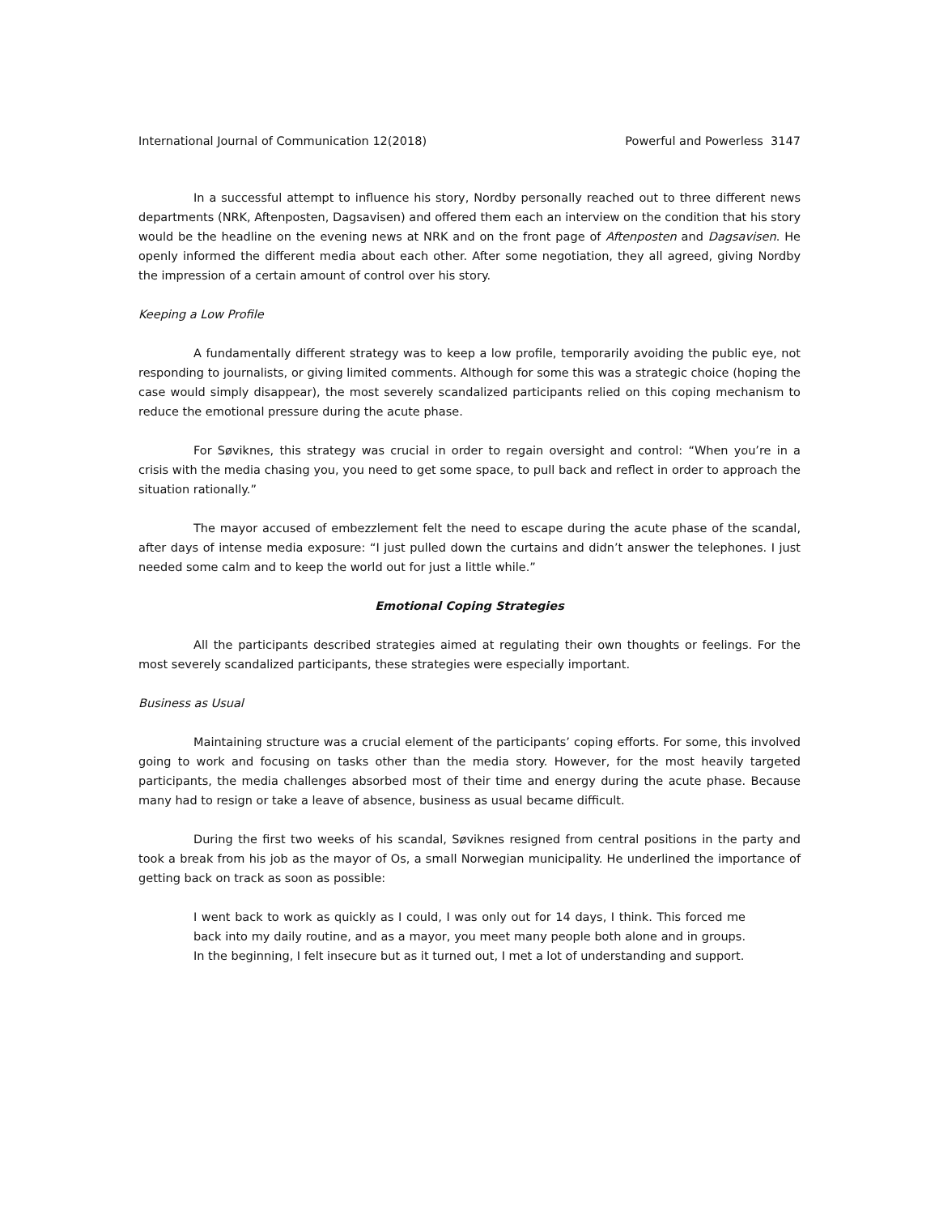International Journal of Communication 12(2018) Powerful and Powerless 3147
In a successful attempt to influence his story, Nordby personally reached out to three different news departments (NRK, Aftenposten, Dagsavisen) and offered them each an interview on the condition that his story would be the headline on the evening news at NRK and on the front page of Aftenposten and Dagsavisen. He openly informed the different media about each other. After some negotiation, they all agreed, giving Nordby the impression of a certain amount of control over his story.
Keeping a Low Profile
A fundamentally different strategy was to keep a low profile, temporarily avoiding the public eye, not responding to journalists, or giving limited comments. Although for some this was a strategic choice (hoping the case would simply disappear), the most severely scandalized participants relied on this coping mechanism to reduce the emotional pressure during the acute phase.
For Søviknes, this strategy was crucial in order to regain oversight and control: “When you’re in a crisis with the media chasing you, you need to get some space, to pull back and reflect in order to approach the situation rationally.”
The mayor accused of embezzlement felt the need to escape during the acute phase of the scandal, after days of intense media exposure: “I just pulled down the curtains and didn’t answer the telephones. I just needed some calm and to keep the world out for just a little while.”
Emotional Coping Strategies
All the participants described strategies aimed at regulating their own thoughts or feelings. For the most severely scandalized participants, these strategies were especially important.
Business as Usual
Maintaining structure was a crucial element of the participants’ coping efforts. For some, this involved going to work and focusing on tasks other than the media story. However, for the most heavily targeted participants, the media challenges absorbed most of their time and energy during the acute phase. Because many had to resign or take a leave of absence, business as usual became difficult.
During the first two weeks of his scandal, Søviknes resigned from central positions in the party and took a break from his job as the mayor of Os, a small Norwegian municipality. He underlined the importance of getting back on track as soon as possible:
I went back to work as quickly as I could, I was only out for 14 days, I think. This forced me back into my daily routine, and as a mayor, you meet many people both alone and in groups. In the beginning, I felt insecure but as it turned out, I met a lot of understanding and support.